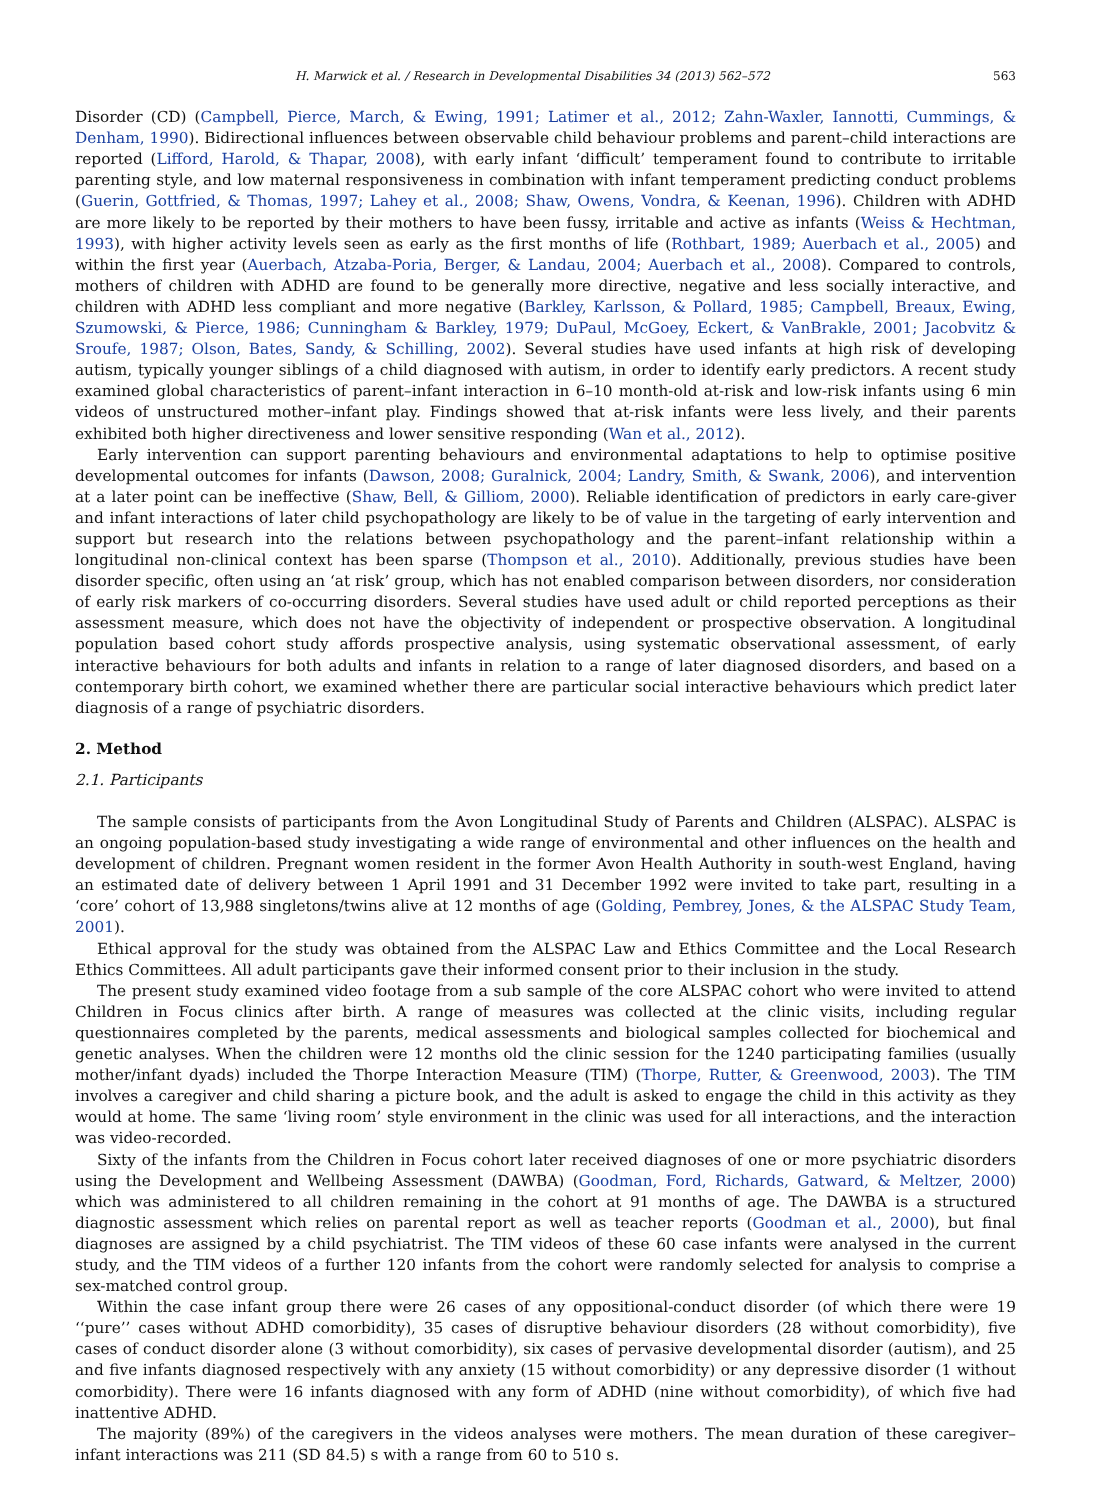H. Marwick et al. / Research in Developmental Disabilities 34 (2013) 562–572 563
Disorder (CD) (Campbell, Pierce, March, & Ewing, 1991; Latimer et al., 2012; Zahn-Waxler, Iannotti, Cummings, & Denham, 1990). Bidirectional influences between observable child behaviour problems and parent–child interactions are reported (Lifford, Harold, & Thapar, 2008), with early infant ‘difficult’ temperament found to contribute to irritable parenting style, and low maternal responsiveness in combination with infant temperament predicting conduct problems (Guerin, Gottfried, & Thomas, 1997; Lahey et al., 2008; Shaw, Owens, Vondra, & Keenan, 1996). Children with ADHD are more likely to be reported by their mothers to have been fussy, irritable and active as infants (Weiss & Hechtman, 1993), with higher activity levels seen as early as the first months of life (Rothbart, 1989; Auerbach et al., 2005) and within the first year (Auerbach, Atzaba-Poria, Berger, & Landau, 2004; Auerbach et al., 2008). Compared to controls, mothers of children with ADHD are found to be generally more directive, negative and less socially interactive, and children with ADHD less compliant and more negative (Barkley, Karlsson, & Pollard, 1985; Campbell, Breaux, Ewing, Szumowski, & Pierce, 1986; Cunningham & Barkley, 1979; DuPaul, McGoey, Eckert, & VanBrakle, 2001; Jacobvitz & Sroufe, 1987; Olson, Bates, Sandy, & Schilling, 2002). Several studies have used infants at high risk of developing autism, typically younger siblings of a child diagnosed with autism, in order to identify early predictors. A recent study examined global characteristics of parent–infant interaction in 6–10 month-old at-risk and low-risk infants using 6 min videos of unstructured mother–infant play. Findings showed that at-risk infants were less lively, and their parents exhibited both higher directiveness and lower sensitive responding (Wan et al., 2012).
Early intervention can support parenting behaviours and environmental adaptations to help to optimise positive developmental outcomes for infants (Dawson, 2008; Guralnick, 2004; Landry, Smith, & Swank, 2006), and intervention at a later point can be ineffective (Shaw, Bell, & Gilliom, 2000). Reliable identification of predictors in early care-giver and infant interactions of later child psychopathology are likely to be of value in the targeting of early intervention and support but research into the relations between psychopathology and the parent–infant relationship within a longitudinal non-clinical context has been sparse (Thompson et al., 2010). Additionally, previous studies have been disorder specific, often using an ‘at risk’ group, which has not enabled comparison between disorders, nor consideration of early risk markers of co-occurring disorders. Several studies have used adult or child reported perceptions as their assessment measure, which does not have the objectivity of independent or prospective observation. A longitudinal population based cohort study affords prospective analysis, using systematic observational assessment, of early interactive behaviours for both adults and infants in relation to a range of later diagnosed disorders, and based on a contemporary birth cohort, we examined whether there are particular social interactive behaviours which predict later diagnosis of a range of psychiatric disorders.
2. Method
2.1. Participants
The sample consists of participants from the Avon Longitudinal Study of Parents and Children (ALSPAC). ALSPAC is an ongoing population-based study investigating a wide range of environmental and other influences on the health and development of children. Pregnant women resident in the former Avon Health Authority in south-west England, having an estimated date of delivery between 1 April 1991 and 31 December 1992 were invited to take part, resulting in a ‘core’ cohort of 13,988 singletons/twins alive at 12 months of age (Golding, Pembrey, Jones, & the ALSPAC Study Team, 2001).
Ethical approval for the study was obtained from the ALSPAC Law and Ethics Committee and the Local Research Ethics Committees. All adult participants gave their informed consent prior to their inclusion in the study.
The present study examined video footage from a sub sample of the core ALSPAC cohort who were invited to attend Children in Focus clinics after birth. A range of measures was collected at the clinic visits, including regular questionnaires completed by the parents, medical assessments and biological samples collected for biochemical and genetic analyses. When the children were 12 months old the clinic session for the 1240 participating families (usually mother/infant dyads) included the Thorpe Interaction Measure (TIM) (Thorpe, Rutter, & Greenwood, 2003). The TIM involves a caregiver and child sharing a picture book, and the adult is asked to engage the child in this activity as they would at home. The same ‘living room’ style environment in the clinic was used for all interactions, and the interaction was video-recorded.
Sixty of the infants from the Children in Focus cohort later received diagnoses of one or more psychiatric disorders using the Development and Wellbeing Assessment (DAWBA) (Goodman, Ford, Richards, Gatward, & Meltzer, 2000) which was administered to all children remaining in the cohort at 91 months of age. The DAWBA is a structured diagnostic assessment which relies on parental report as well as teacher reports (Goodman et al., 2000), but final diagnoses are assigned by a child psychiatrist. The TIM videos of these 60 case infants were analysed in the current study, and the TIM videos of a further 120 infants from the cohort were randomly selected for analysis to comprise a sex-matched control group.
Within the case infant group there were 26 cases of any oppositional-conduct disorder (of which there were 19 ‘‘pure’’ cases without ADHD comorbidity), 35 cases of disruptive behaviour disorders (28 without comorbidity), five cases of conduct disorder alone (3 without comorbidity), six cases of pervasive developmental disorder (autism), and 25 and five infants diagnosed respectively with any anxiety (15 without comorbidity) or any depressive disorder (1 without comorbidity). There were 16 infants diagnosed with any form of ADHD (nine without comorbidity), of which five had inattentive ADHD.
The majority (89%) of the caregivers in the videos analyses were mothers. The mean duration of these caregiver–infant interactions was 211 (SD 84.5) s with a range from 60 to 510 s.